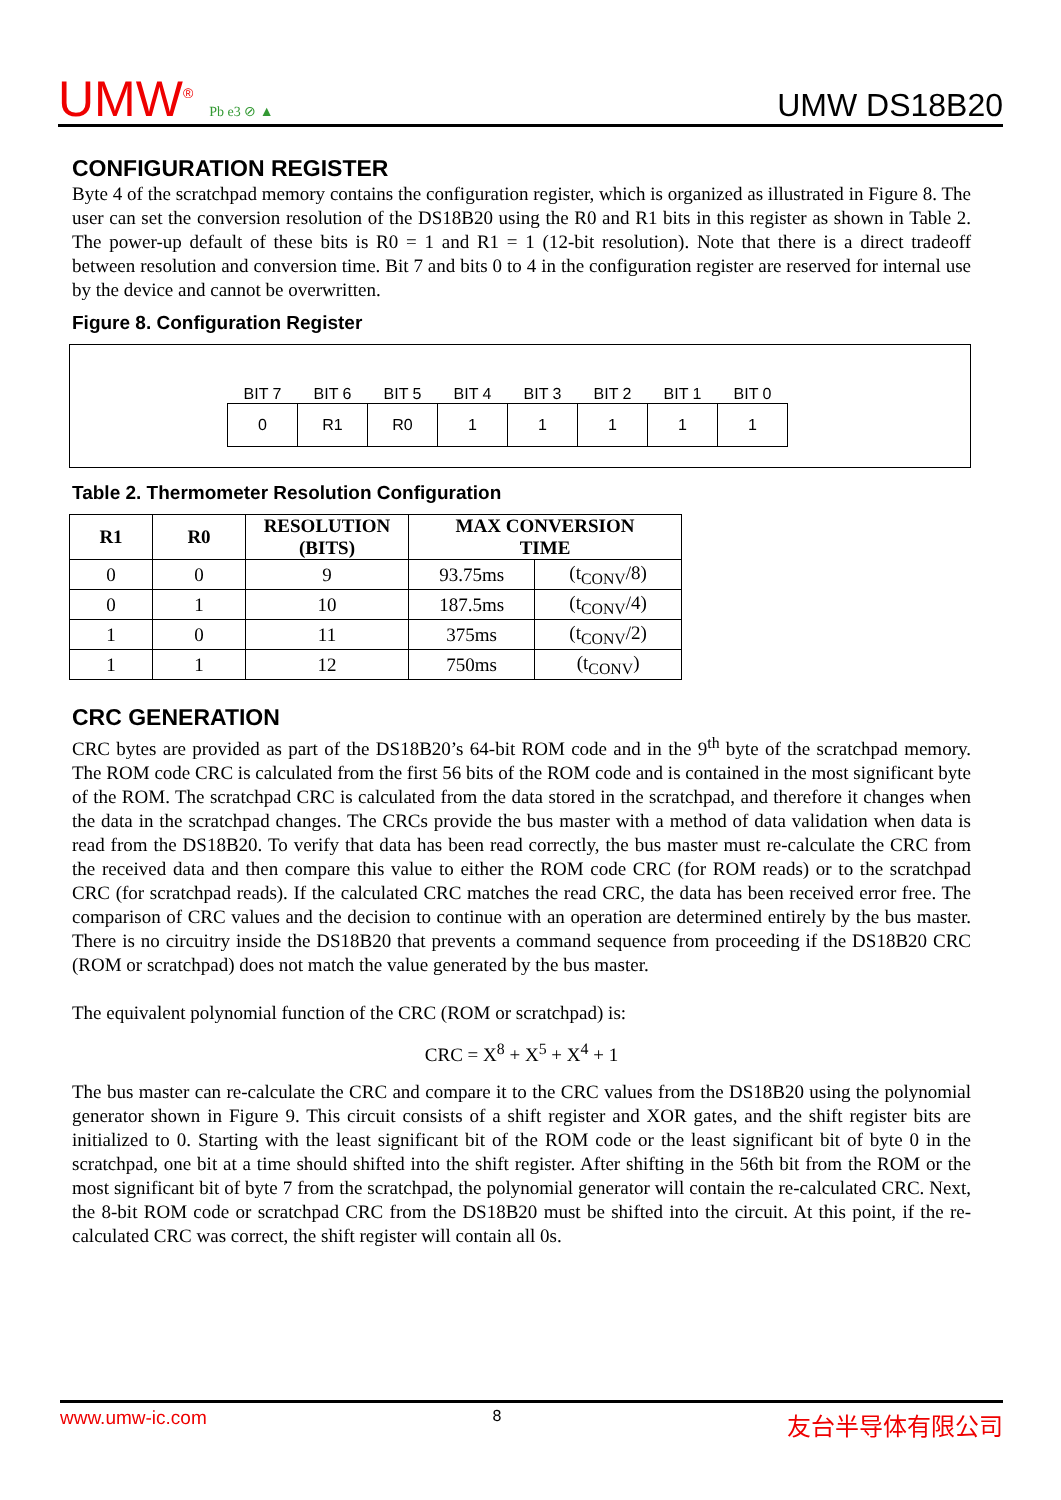UMW<sup>®</sup> Pb e3 ⊘ ▲
UMW DS18B20
CONFIGURATION REGISTER
Byte 4 of the scratchpad memory contains the configuration register, which is organized as illustrated in Figure 8. The user can set the conversion resolution of the DS18B20 using the R0 and R1 bits in this register as shown in Table 2. The power-up default of these bits is R0 = 1 and R1 = 1 (12-bit resolution). Note that there is a direct tradeoff between resolution and conversion time. Bit 7 and bits 0 to 4 in the configuration register are reserved for internal use by the device and cannot be overwritten.
Figure 8. Configuration Register
| BIT 7 | BIT 6 | BIT 5 | BIT 4 | BIT 3 | BIT 2 | BIT 1 | BIT 0 |
| --- | --- | --- | --- | --- | --- | --- | --- |
| 0 | R1 | R0 | 1 | 1 | 1 | 1 | 1 |
Table 2. Thermometer Resolution Configuration
| R1 | R0 | RESOLUTION (BITS) | MAX CONVERSION TIME | |
| --- | --- | --- | --- | --- |
| 0 | 0 | 9 | 93.75ms | (t<sub>CONV</sub>/8) |
| 0 | 1 | 10 | 187.5ms | (t<sub>CONV</sub>/4) |
| 1 | 0 | 11 | 375ms | (t<sub>CONV</sub>/2) |
| 1 | 1 | 12 | 750ms | (t<sub>CONV</sub>) |
CRC GENERATION
CRC bytes are provided as part of the DS18B20’s 64-bit ROM code and in the 9<sup>th</sup> byte of the scratchpad memory. The ROM code CRC is calculated from the first 56 bits of the ROM code and is contained in the most significant byte of the ROM. The scratchpad CRC is calculated from the data stored in the scratchpad, and therefore it changes when the data in the scratchpad changes. The CRCs provide the bus master with a method of data validation when data is read from the DS18B20. To verify that data has been read correctly, the bus master must re-calculate the CRC from the received data and then compare this value to either the ROM code CRC (for ROM reads) or to the scratchpad CRC (for scratchpad reads). If the calculated CRC matches the read CRC, the data has been received error free. The comparison of CRC values and the decision to continue with an operation are determined entirely by the bus master. There is no circuitry inside the DS18B20 that prevents a command sequence from proceeding if the DS18B20 CRC (ROM or scratchpad) does not match the value generated by the bus master.
The equivalent polynomial function of the CRC (ROM or scratchpad) is:
CRC = X<sup>8</sup> + X<sup>5</sup> + X<sup>4</sup> + 1
The bus master can re-calculate the CRC and compare it to the CRC values from the DS18B20 using the polynomial generator shown in Figure 9. This circuit consists of a shift register and XOR gates, and the shift register bits are initialized to 0. Starting with the least significant bit of the ROM code or the least significant bit of byte 0 in the scratchpad, one bit at a time should shifted into the shift register. After shifting in the 56th bit from the ROM or the most significant bit of byte 7 from the scratchpad, the polynomial generator will contain the re-calculated CRC. Next, the 8-bit ROM code or scratchpad CRC from the DS18B20 must be shifted into the circuit. At this point, if the re-calculated CRC was correct, the shift register will contain all 0s.
www.umw-ic.com 8 友台半导体有限公司